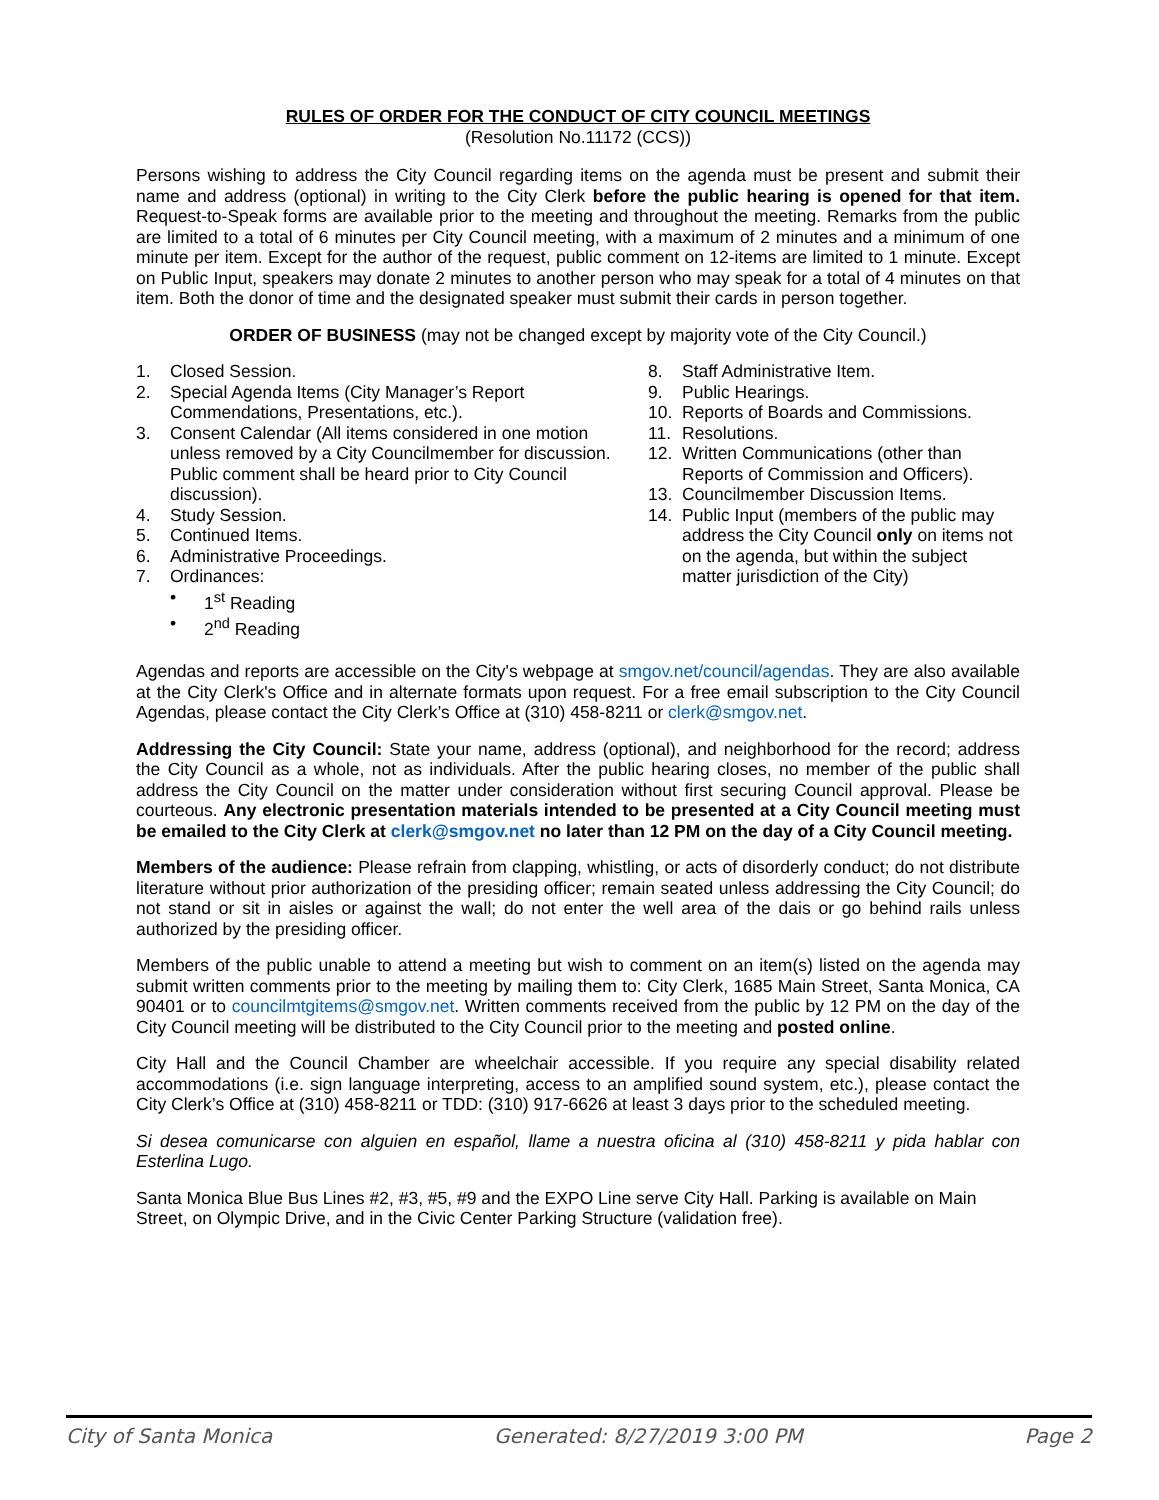RULES OF ORDER FOR THE CONDUCT OF CITY COUNCIL MEETINGS
(Resolution No.11172 (CCS))
Persons wishing to address the City Council regarding items on the agenda must be present and submit their name and address (optional) in writing to the City Clerk before the public hearing is opened for that item. Request-to-Speak forms are available prior to the meeting and throughout the meeting. Remarks from the public are limited to a total of 6 minutes per City Council meeting, with a maximum of 2 minutes and a minimum of one minute per item. Except for the author of the request, public comment on 12-items are limited to 1 minute. Except on Public Input, speakers may donate 2 minutes to another person who may speak for a total of 4 minutes on that item. Both the donor of time and the designated speaker must submit their cards in person together.
ORDER OF BUSINESS (may not be changed except by majority vote of the City Council.)
1. Closed Session.
2. Special Agenda Items (City Manager’s Report Commendations, Presentations, etc.).
3. Consent Calendar (All items considered in one motion unless removed by a City Councilmember for discussion. Public comment shall be heard prior to City Council discussion).
4. Study Session.
5. Continued Items.
6. Administrative Proceedings.
7. Ordinances:
• 1<sup>st</sup> Reading
• 2<sup>nd</sup> Reading
8. Staff Administrative Item.
9. Public Hearings.
10. Reports of Boards and Commissions.
11. Resolutions.
12. Written Communications (other than Reports of Commission and Officers).
13. Councilmember Discussion Items.
14. Public Input (members of the public may address the City Council only on items not on the agenda, but within the subject matter jurisdiction of the City)
Agendas and reports are accessible on the City's webpage at smgov.net/council/agendas. They are also available at the City Clerk's Office and in alternate formats upon request. For a free email subscription to the City Council Agendas, please contact the City Clerk’s Office at (310) 458-8211 or clerk@smgov.net.
Addressing the City Council: State your name, address (optional), and neighborhood for the record; address the City Council as a whole, not as individuals. After the public hearing closes, no member of the public shall address the City Council on the matter under consideration without first securing Council approval. Please be courteous. Any electronic presentation materials intended to be presented at a City Council meeting must be emailed to the City Clerk at clerk@smgov.net no later than 12 PM on the day of a City Council meeting.
Members of the audience: Please refrain from clapping, whistling, or acts of disorderly conduct; do not distribute literature without prior authorization of the presiding officer; remain seated unless addressing the City Council; do not stand or sit in aisles or against the wall; do not enter the well area of the dais or go behind rails unless authorized by the presiding officer.
Members of the public unable to attend a meeting but wish to comment on an item(s) listed on the agenda may submit written comments prior to the meeting by mailing them to: City Clerk, 1685 Main Street, Santa Monica, CA 90401 or to councilmtgitems@smgov.net. Written comments received from the public by 12 PM on the day of the City Council meeting will be distributed to the City Council prior to the meeting and posted online.
City Hall and the Council Chamber are wheelchair accessible. If you require any special disability related accommodations (i.e. sign language interpreting, access to an amplified sound system, etc.), please contact the City Clerk’s Office at (310) 458-8211 or TDD: (310) 917-6626 at least 3 days prior to the scheduled meeting.
Si desea comunicarse con alguien en español, llame a nuestra oficina al (310) 458-8211 y pida hablar con Esterlina Lugo.
Santa Monica Blue Bus Lines #2, #3, #5, #9 and the EXPO Line serve City Hall. Parking is available on Main Street, on Olympic Drive, and in the Civic Center Parking Structure (validation free).
City of Santa Monica Generated: 8/27/2019 3:00 PM Page 2